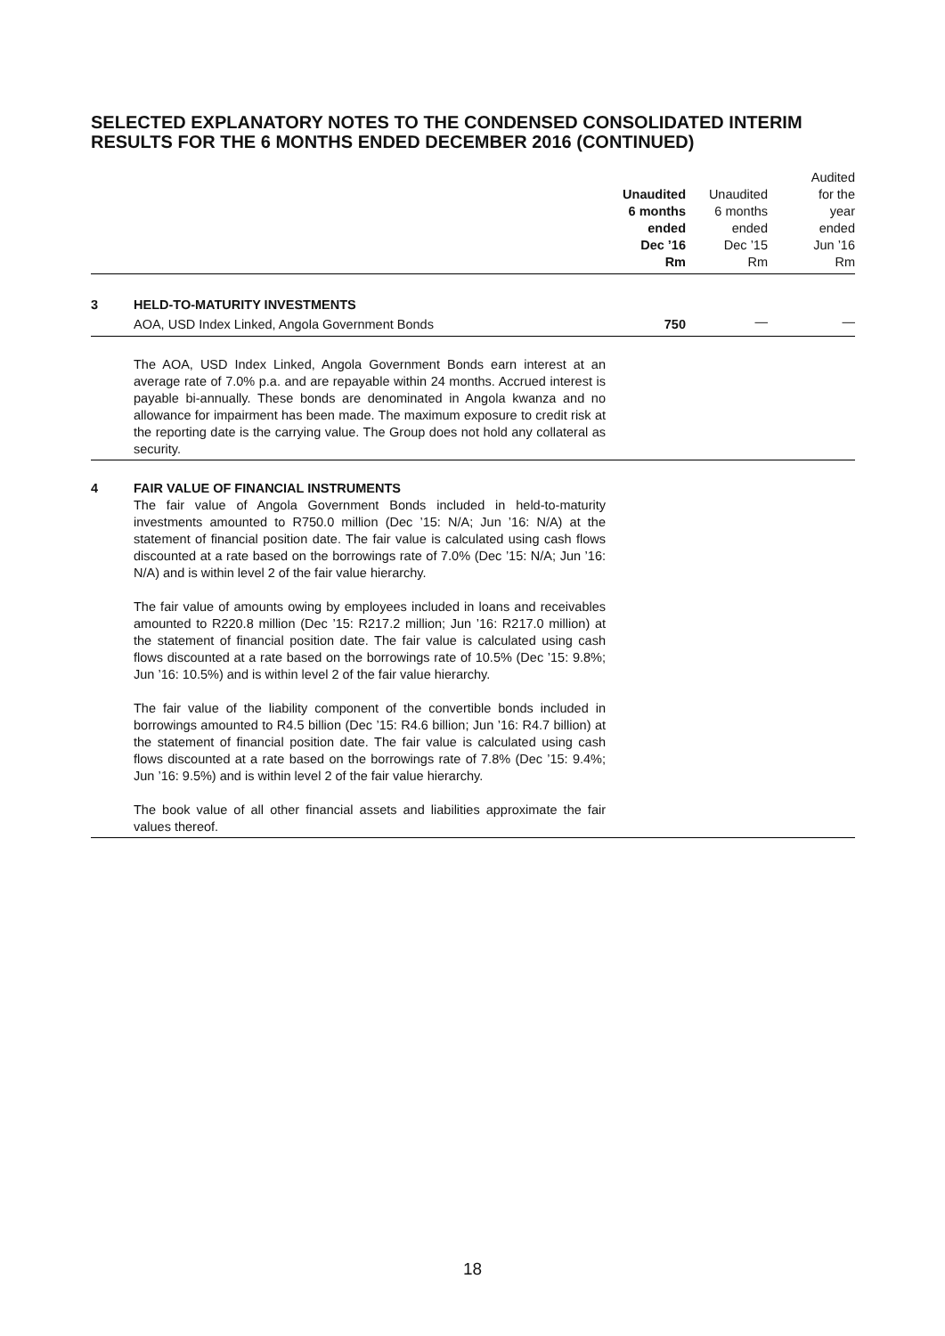SELECTED EXPLANATORY NOTES TO THE CONDENSED CONSOLIDATED INTERIM RESULTS FOR THE 6 MONTHS ENDED DECEMBER 2016 (CONTINUED)
| | | Unaudited 6 months ended Dec ’16 Rm | Unaudited 6 months ended Dec ’15 Rm | Audited for the year ended Jun ’16 Rm |
| 3 | HELD-TO-MATURITY INVESTMENTS | | | |
| | AOA, USD Index Linked, Angola Government Bonds | 750 | — | — |
| | The AOA, USD Index Linked, Angola Government Bonds earn interest at an average rate of 7.0% p.a. and are repayable within 24 months. Accrued interest is payable bi-annually. These bonds are denominated in Angola kwanza and no allowance for impairment has been made. The maximum exposure to credit risk at the reporting date is the carrying value. The Group does not hold any collateral as security. | | | |
| 4 | FAIR VALUE OF FINANCIAL INSTRUMENTS The fair value of Angola Government Bonds included in held-to-maturity investments amounted to R750.0 million (Dec ’15: N/A; Jun ’16: N/A) at the statement of financial position date. The fair value is calculated using cash flows discounted at a rate based on the borrowings rate of 7.0% (Dec ’15: N/A; Jun ’16: N/A) and is within level 2 of the fair value hierarchy. The fair value of amounts owing by employees included in loans and receivables amounted to R220.8 million (Dec ’15: R217.2 million; Jun ’16: R217.0 million) at the statement of financial position date. The fair value is calculated using cash flows discounted at a rate based on the borrowings rate of 10.5% (Dec ’15: 9.8%; Jun ’16: 10.5%) and is within level 2 of the fair value hierarchy. The fair value of the liability component of the convertible bonds included in borrowings amounted to R4.5 billion (Dec ’15: R4.6 billion; Jun ’16: R4.7 billion) at the statement of financial position date. The fair value is calculated using cash flows discounted at a rate based on the borrowings rate of 7.8% (Dec ’15: 9.4%; Jun ’16: 9.5%) and is within level 2 of the fair value hierarchy. The book value of all other financial assets and liabilities approximate the fair values thereof. | | | |
18